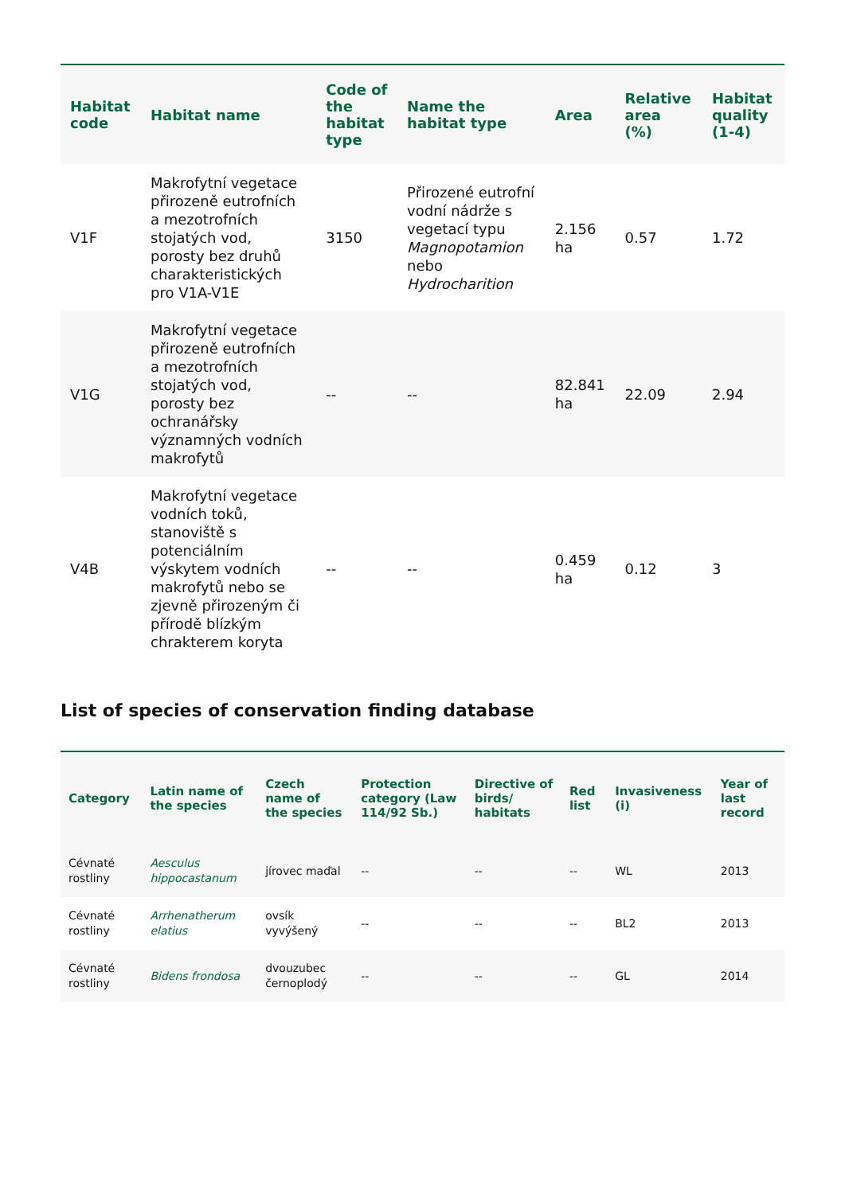| Habitat code | Habitat name | Code of the habitat type | Name the habitat type | Area | Relative area (%) | Habitat quality (1-4) |
| --- | --- | --- | --- | --- | --- | --- |
| V1F | Makrofytní vegetace přirozeně eutrofních a mezotrofních stojatých vod, porosty bez druhů charakteristických pro V1A-V1E | 3150 | Přirozené eutrofní vodní nádrže s vegetací typu Magnopotamion nebo Hydrocharition | 2.156 ha | 0.57 | 1.72 |
| V1G | Makrofytní vegetace přirozeně eutrofních a mezotrofních stojatých vod, porosty bez ochranářsky významných vodních makrofytů | -- | -- | 82.841 ha | 22.09 | 2.94 |
| V4B | Makrofytní vegetace vodních toků, stanoviště s potenciálním výskytem vodních makrofytů nebo se zjevně přirozeným či přírodě blízkým chrakterem koryta | -- | -- | 0.459 ha | 0.12 | 3 |
List of species of conservation finding database
| Category | Latin name of the species | Czech name of the species | Protection category (Law 114/92 Sb.) | Directive of birds/ habitats | Red list | Invasiveness (i) | Year of last record |
| --- | --- | --- | --- | --- | --- | --- | --- |
| Cévnaté rostliny | Aesculus hippocastanum | jírovec maďal | -- | -- | -- | WL | 2013 |
| Cévnaté rostliny | Arrhenatherum elatius | ovsík vyvýšený | -- | -- | -- | BL2 | 2013 |
| Cévnaté rostliny | Bidens frondosa | dvouzubec černoplodý | -- | -- | -- | GL | 2014 |